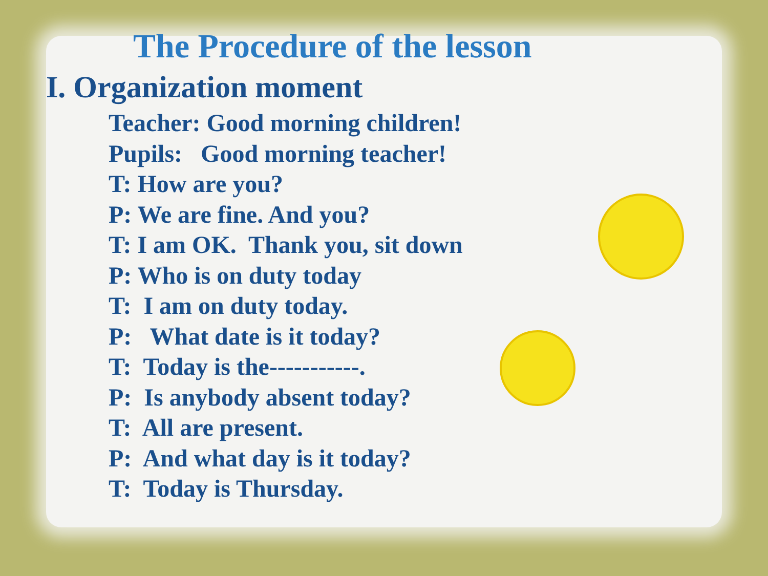The Procedure of the lesson
I. Organization moment
Teacher: Good morning children!
Pupils: Good morning teacher!
T: How are you?
P: We are fine. And you?
T: I am OK. Thank you, sit down
P: Who is on duty today
T: I am on duty today.
P: What date is it today?
T: Today is the-----------.
P: Is anybody absent today?
T: All are present.
P: And what day is it today?
T: Today is Thursday.